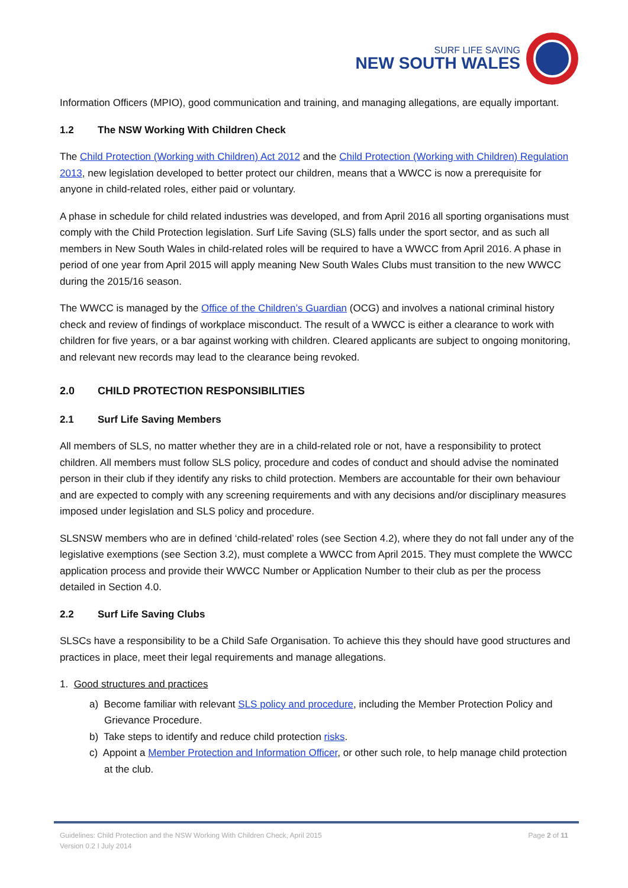SURF LIFE SAVING
NEW SOUTH WALES
Information Officers (MPIO), good communication and training, and managing allegations, are equally important.
1.2 The NSW Working With Children Check
The Child Protection (Working with Children) Act 2012 and the Child Protection (Working with Children) Regulation 2013, new legislation developed to better protect our children, means that a WWCC is now a prerequisite for anyone in child-related roles, either paid or voluntary.
A phase in schedule for child related industries was developed, and from April 2016 all sporting organisations must comply with the Child Protection legislation. Surf Life Saving (SLS) falls under the sport sector, and as such all members in New South Wales in child-related roles will be required to have a WWCC from April 2016. A phase in period of one year from April 2015 will apply meaning New South Wales Clubs must transition to the new WWCC during the 2015/16 season.
The WWCC is managed by the Office of the Children’s Guardian (OCG) and involves a national criminal history check and review of findings of workplace misconduct. The result of a WWCC is either a clearance to work with children for five years, or a bar against working with children. Cleared applicants are subject to ongoing monitoring, and relevant new records may lead to the clearance being revoked.
2.0 CHILD PROTECTION RESPONSIBILITIES
2.1 Surf Life Saving Members
All members of SLS, no matter whether they are in a child-related role or not, have a responsibility to protect children. All members must follow SLS policy, procedure and codes of conduct and should advise the nominated person in their club if they identify any risks to child protection. Members are accountable for their own behaviour and are expected to comply with any screening requirements and with any decisions and/or disciplinary measures imposed under legislation and SLS policy and procedure.
SLSNSW members who are in defined ‘child-related’ roles (see Section 4.2), where they do not fall under any of the legislative exemptions (see Section 3.2), must complete a WWCC from April 2015. They must complete the WWCC application process and provide their WWCC Number or Application Number to their club as per the process detailed in Section 4.0.
2.2 Surf Life Saving Clubs
SLSCs have a responsibility to be a Child Safe Organisation. To achieve this they should have good structures and practices in place, meet their legal requirements and manage allegations.
1. Good structures and practices
a) Become familiar with relevant SLS policy and procedure, including the Member Protection Policy and Grievance Procedure.
b) Take steps to identify and reduce child protection risks.
c) Appoint a Member Protection and Information Officer, or other such role, to help manage child protection at the club.
Guidelines: Child Protection and the NSW Working With Children Check, April 2015
Version 0.2 I July 2014
Page 2 of 11